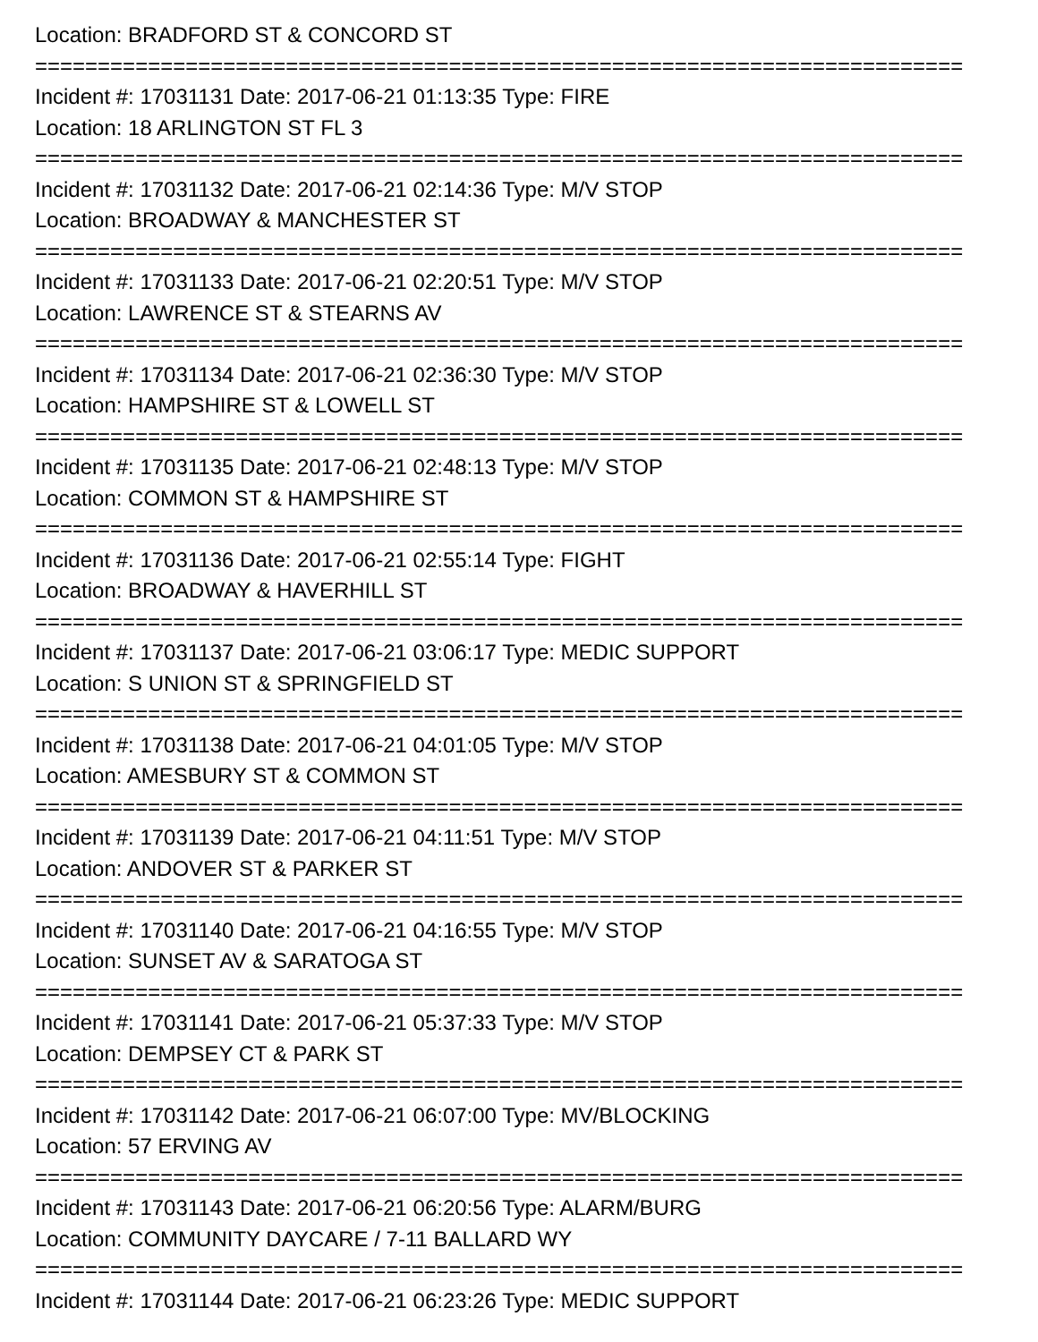Location: BRADFORD ST & CONCORD ST
==========================================================================
Incident #: 17031131 Date: 2017-06-21 01:13:35 Type: FIRE
Location: 18 ARLINGTON ST FL 3
==========================================================================
Incident #: 17031132 Date: 2017-06-21 02:14:36 Type: M/V STOP
Location: BROADWAY & MANCHESTER ST
==========================================================================
Incident #: 17031133 Date: 2017-06-21 02:20:51 Type: M/V STOP
Location: LAWRENCE ST & STEARNS AV
==========================================================================
Incident #: 17031134 Date: 2017-06-21 02:36:30 Type: M/V STOP
Location: HAMPSHIRE ST & LOWELL ST
==========================================================================
Incident #: 17031135 Date: 2017-06-21 02:48:13 Type: M/V STOP
Location: COMMON ST & HAMPSHIRE ST
==========================================================================
Incident #: 17031136 Date: 2017-06-21 02:55:14 Type: FIGHT
Location: BROADWAY & HAVERHILL ST
==========================================================================
Incident #: 17031137 Date: 2017-06-21 03:06:17 Type: MEDIC SUPPORT
Location: S UNION ST & SPRINGFIELD ST
==========================================================================
Incident #: 17031138 Date: 2017-06-21 04:01:05 Type: M/V STOP
Location: AMESBURY ST & COMMON ST
==========================================================================
Incident #: 17031139 Date: 2017-06-21 04:11:51 Type: M/V STOP
Location: ANDOVER ST & PARKER ST
==========================================================================
Incident #: 17031140 Date: 2017-06-21 04:16:55 Type: M/V STOP
Location: SUNSET AV & SARATOGA ST
==========================================================================
Incident #: 17031141 Date: 2017-06-21 05:37:33 Type: M/V STOP
Location: DEMPSEY CT & PARK ST
==========================================================================
Incident #: 17031142 Date: 2017-06-21 06:07:00 Type: MV/BLOCKING
Location: 57 ERVING AV
==========================================================================
Incident #: 17031143 Date: 2017-06-21 06:20:56 Type: ALARM/BURG
Location: COMMUNITY DAYCARE / 7-11 BALLARD WY
==========================================================================
Incident #: 17031144 Date: 2017-06-21 06:23:26 Type: MEDIC SUPPORT